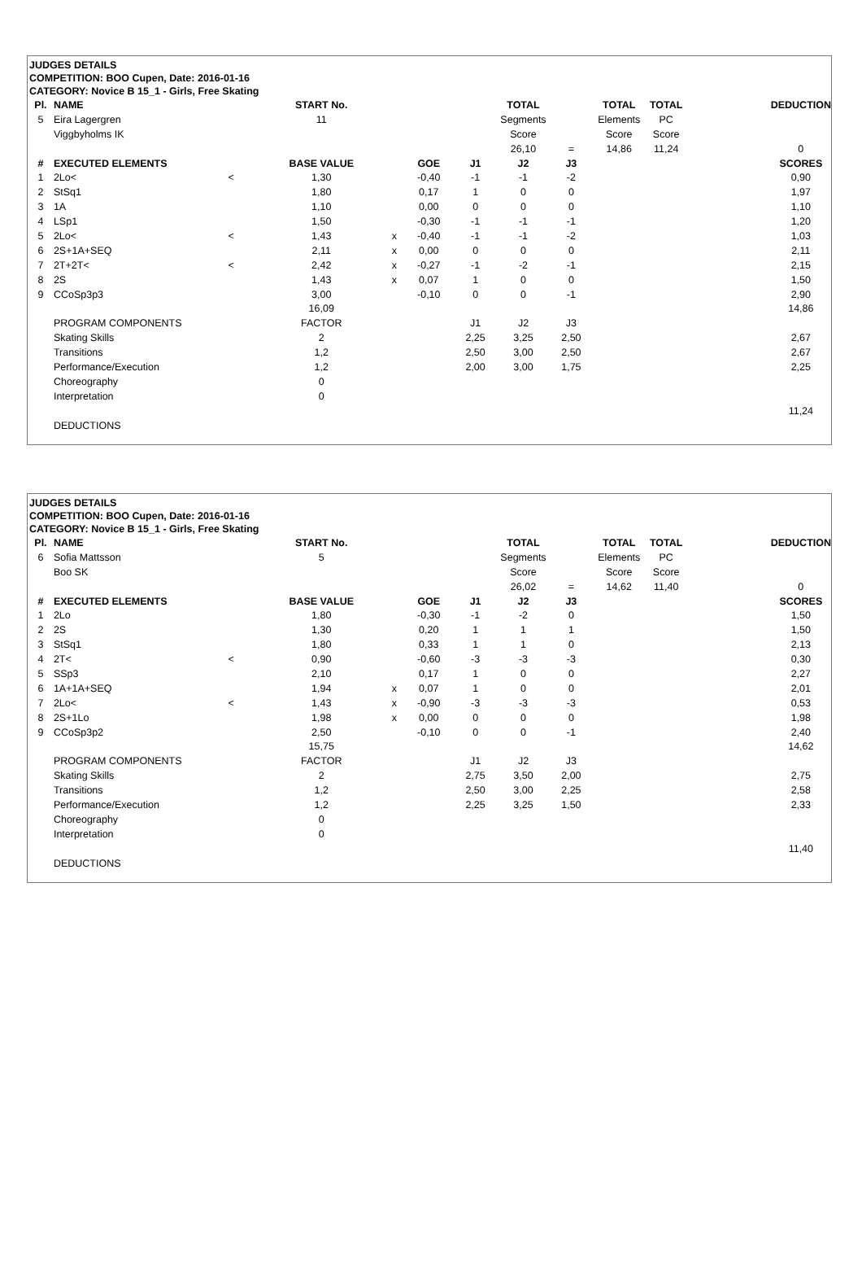JUDGES DETAILS
COMPETITION: BOO Cupen, Date: 2016-01-16
CATEGORY: Novice B 15_1 - Girls, Free Skating
| Pl. | NAME | | START No. | | | | TOTAL | | TOTAL | TOTAL | | DEDUCTION |
| 5 | Eira Lagergren | | 11 | | | | Segments | | Elements | PC | | |
| | Viggbyholms IK | | | | | | Score | | Score | Score | | |
| | | | | | | | 26,10 | = | 14,86 | 11,24 | | 0 |
| # | EXECUTED ELEMENTS | | BASE VALUE | | GOE | J1 | J2 | J3 | | | | SCORES |
| 1 | 2Lo< | < | 1,30 | | -0,40 | -1 | -1 | -2 | | | | 0,90 |
| 2 | StSq1 | | 1,80 | | 0,17 | 1 | 0 | 0 | | | | 1,97 |
| 3 | 1A | | 1,10 | | 0,00 | 0 | 0 | 0 | | | | 1,10 |
| 4 | LSp1 | | 1,50 | | -0,30 | -1 | -1 | -1 | | | | 1,20 |
| 5 | 2Lo< | < | 1,43 | x | -0,40 | -1 | -1 | -2 | | | | 1,03 |
| 6 | 2S+1A+SEQ | | 2,11 | x | 0,00 | 0 | 0 | 0 | | | | 2,11 |
| 7 | 2T+2T< | < | 2,42 | x | -0,27 | -1 | -2 | -1 | | | | 2,15 |
| 8 | 2S | | 1,43 | x | 0,07 | 1 | 0 | 0 | | | | 1,50 |
| 9 | CCoSp3p3 | | 3,00 | | -0,10 | 0 | 0 | -1 | | | | 2,90 |
| | | | 16,09 | | | | | | | | | 14,86 |
| | PROGRAM COMPONENTS | | FACTOR | | | J1 | J2 | J3 | | | | |
| | Skating Skills | | 2 | | | 2,25 | 3,25 | 2,50 | | | | 2,67 |
| | Transitions | | 1,2 | | | 2,50 | 3,00 | 2,50 | | | | 2,67 |
| | Performance/Execution | | 1,2 | | | 2,00 | 3,00 | 1,75 | | | | 2,25 |
| | Choreography | | 0 | | | | | | | | | |
| | Interpretation | | 0 | | | | | | | | | |
| | | | | | | | | | | | | 11,24 |
| | DEDUCTIONS | | | | | | | | | | | |
JUDGES DETAILS
COMPETITION: BOO Cupen, Date: 2016-01-16
CATEGORY: Novice B 15_1 - Girls, Free Skating
| Pl. | NAME | | START No. | | | | TOTAL | | TOTAL | TOTAL | | DEDUCTION |
| 6 | Sofia Mattsson | | 5 | | | | Segments | | Elements | PC | | |
| | Boo SK | | | | | | Score | | Score | Score | | |
| | | | | | | | 26,02 | = | 14,62 | 11,40 | | 0 |
| # | EXECUTED ELEMENTS | | BASE VALUE | | GOE | J1 | J2 | J3 | | | | SCORES |
| 1 | 2Lo | | 1,80 | | -0,30 | -1 | -2 | 0 | | | | 1,50 |
| 2 | 2S | | 1,30 | | 0,20 | 1 | 1 | 1 | | | | 1,50 |
| 3 | StSq1 | | 1,80 | | 0,33 | 1 | 1 | 0 | | | | 2,13 |
| 4 | 2T< | < | 0,90 | | -0,60 | -3 | -3 | -3 | | | | 0,30 |
| 5 | SSp3 | | 2,10 | | 0,17 | 1 | 0 | 0 | | | | 2,27 |
| 6 | 1A+1A+SEQ | | 1,94 | x | 0,07 | 1 | 0 | 0 | | | | 2,01 |
| 7 | 2Lo< | < | 1,43 | x | -0,90 | -3 | -3 | -3 | | | | 0,53 |
| 8 | 2S+1Lo | | 1,98 | x | 0,00 | 0 | 0 | 0 | | | | 1,98 |
| 9 | CCoSp3p2 | | 2,50 | | -0,10 | 0 | 0 | -1 | | | | 2,40 |
| | | | 15,75 | | | | | | | | | 14,62 |
| | PROGRAM COMPONENTS | | FACTOR | | | J1 | J2 | J3 | | | | |
| | Skating Skills | | 2 | | | 2,75 | 3,50 | 2,00 | | | | 2,75 |
| | Transitions | | 1,2 | | | 2,50 | 3,00 | 2,25 | | | | 2,58 |
| | Performance/Execution | | 1,2 | | | 2,25 | 3,25 | 1,50 | | | | 2,33 |
| | Choreography | | 0 | | | | | | | | | |
| | Interpretation | | 0 | | | | | | | | | |
| | | | | | | | | | | | | 11,40 |
| | DEDUCTIONS | | | | | | | | | | | |